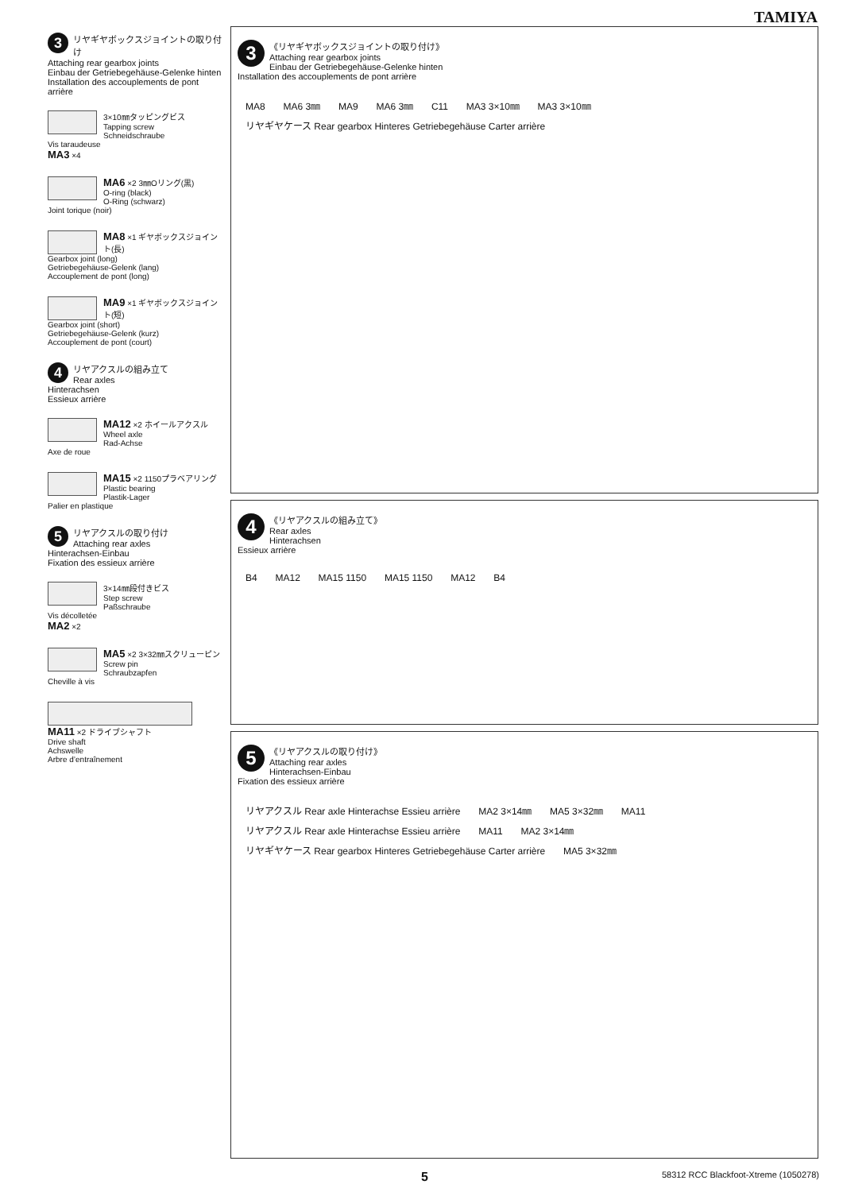TAMIYA
3 リヤギヤボックスジョイントの取り付け
Attaching rear gearbox joints
Einbau der Getriebegehäuse-Gelenke hinten
Installation des accouplements de pont arrière
3×10㎜タッピングビス
Tapping screw
Schneidschraube
Vis taraudeuse
MA3 ×4
MA6 ×2 3㎜Oリング(黒)
O-ring (black)
O-Ring (schwarz)
Joint torique (noir)
MA8 ×1 ギヤボックスジョイント(長)
Gearbox joint (long)
Getriebegehäuse-Gelenk (lang)
Accouplement de pont (long)
MA9 ×1 ギヤボックスジョイント(短)
Gearbox joint (short)
Getriebegehäuse-Gelenk (kurz)
Accouplement de pont (court)
4 リヤアクスルの組み立て
Rear axles
Hinterachsen
Essieux arrière
MA12 ×2 ホイールアクスル
Wheel axle
Rad-Achse
Axe de roue
MA15 ×2 1150プラベアリング
Plastic bearing
Plastik-Lager
Palier en plastique
5 リヤアクスルの取り付け
Attaching rear axles
Hinterachsen-Einbau
Fixation des essieux arrière
3×14㎜段付きビス
Step screw
Paßschraube
Vis décolletée
MA2 ×2
MA5 ×2 3×32㎜スクリューピン
Screw pin
Schraubzapfen
Cheville à vis
MA11 ×2 ドライブシャフト
Drive shaft
Achswelle
Arbre d’entraînement
3 《リヤギヤボックスジョイントの取り付け》
Attaching rear gearbox joints
Einbau der Getriebegehäuse-Gelenke hinten
Installation des accouplements de pont arrière
MA8 MA6 3㎜ MA9 MA6 3㎜ C11 MA3 3×10㎜ MA3 3×10㎜ リヤギヤケース Rear gearbox Hinteres Getriebegehäuse Carter arrière
4 《リヤアクスルの組み立て》
Rear axles
Hinterachsen
Essieux arrière
B4 MA12 MA15 1150 MA15 1150 MA12 B4
5 《リヤアクスルの取り付け》
Attaching rear axles
Hinterachsen-Einbau
Fixation des essieux arrière
リヤアクスル Rear axle Hinterachse Essieu arrière MA2 3×14㎜ MA5 3×32㎜ MA11 リヤアクスル Rear axle Hinterachse Essieu arrière MA11 MA2 3×14㎜ リヤギヤケース Rear gearbox Hinteres Getriebegehäuse Carter arrière MA5 3×32㎜
5 58312 RCC Blackfoot-Xtreme (1050278)